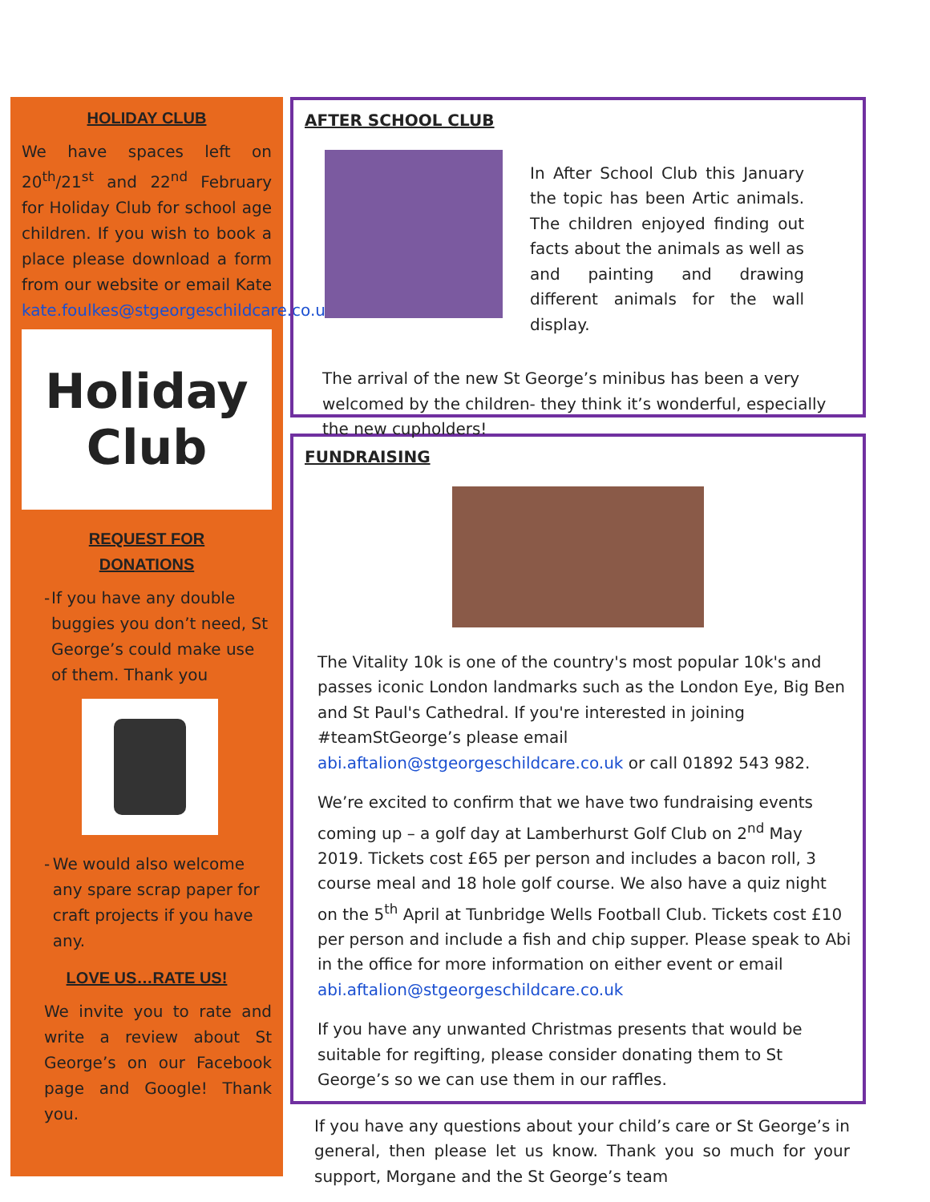HOLIDAY CLUB
We have spaces left on 20<sup>th</sup>/21<sup>st</sup> and 22<sup>nd</sup> February for Holiday Club for school age children. If you wish to book a place please download a form from our website or email Kate kate.foulkes@stgeorgeschildcare.co.uk
Holiday
Club
REQUEST FOR
DONATIONS
- If you have any double buggies you don’t need, St George’s could make use of them. Thank you
- We would also welcome any spare scrap paper for craft projects if you have any.
LOVE US…RATE US!
We invite you to rate and write a review about St George’s on our Facebook page and Google! Thank you.
AFTER SCHOOL CLUB
In After School Club this January the topic has been Artic animals. The children enjoyed finding out facts about the animals as well as and painting and drawing different animals for the wall display.
The arrival of the new St George’s minibus has been a very welcomed by the children- they think it’s wonderful, especially the new cupholders!
FUNDRAISING
The Vitality 10k is one of the country's most popular 10k's and passes iconic London landmarks such as the London Eye, Big Ben and St Paul's Cathedral. If you're interested in joining #teamStGeorge’s please email abi.aftalion@stgeorgeschildcare.co.uk or call 01892 543 982.
We’re excited to confirm that we have two fundraising events coming up – a golf day at Lamberhurst Golf Club on 2<sup>nd</sup> May 2019. Tickets cost £65 per person and includes a bacon roll, 3 course meal and 18 hole golf course. We also have a quiz night on the 5<sup>th</sup> April at Tunbridge Wells Football Club. Tickets cost £10 per person and include a fish and chip supper. Please speak to Abi in the office for more information on either event or email abi.aftalion@stgeorgeschildcare.co.uk
If you have any unwanted Christmas presents that would be suitable for regifting, please consider donating them to St George’s so we can use them in our raffles.
If you have any questions about your child’s care or St George’s in general, then please let us know. Thank you so much for your support, Morgane and the St George’s team